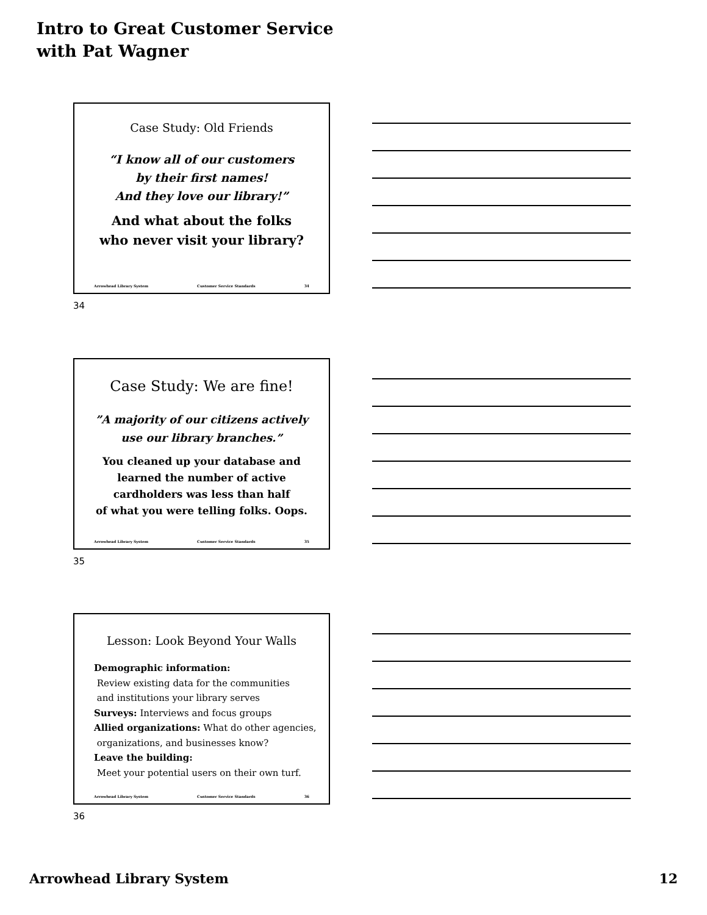Intro to Great Customer Service
with Pat Wagner
Case Study: Old Friends
“I know all of our customers
by their first names!
And they love our library!”
And what about the folks
who never visit your library?
Arrowhead Library System Customer Service Standards 34
34
Case Study: We are fine!
”A majority of our citizens actively
use our library branches.”
You cleaned up your database and
learned the number of active
cardholders was less than half
of what you were telling folks. Oops.
Arrowhead Library System Customer Service Standards 35
35
Lesson: Look Beyond Your Walls
Demographic information:
Review existing data for the communities
and institutions your library serves
Surveys: Interviews and focus groups
Allied organizations: What do other agencies,
organizations, and businesses know?
Leave the building:
Meet your potential users on their own turf.
Arrowhead Library System Customer Service Standards 36
36
Arrowhead Library System 12